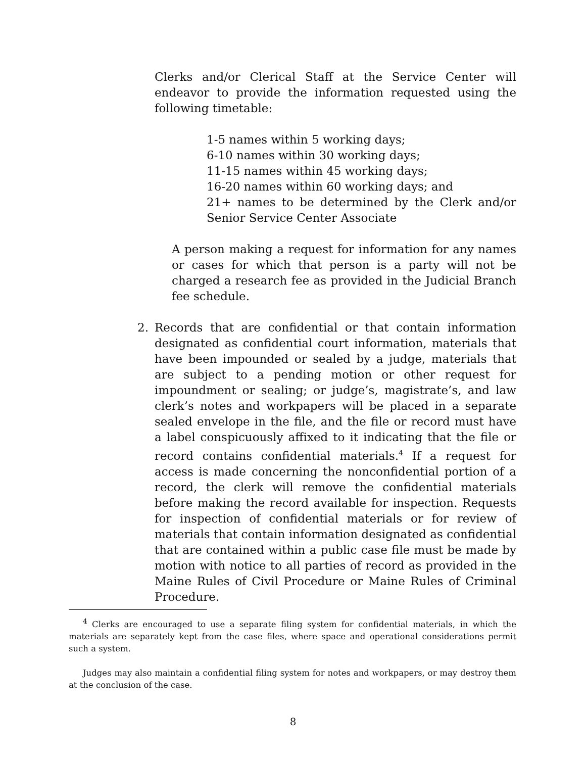Clerks and/or Clerical Staff at the Service Center will endeavor to provide the information requested using the following timetable:
1-5 names within 5 working days;
6-10 names within 30 working days;
11-15 names within 45 working days;
16-20 names within 60 working days; and
21+ names to be determined by the Clerk and/or Senior Service Center Associate
A person making a request for information for any names or cases for which that person is a party will not be charged a research fee as provided in the Judicial Branch fee schedule.
2. Records that are confidential or that contain information designated as confidential court information, materials that have been impounded or sealed by a judge, materials that are subject to a pending motion or other request for impoundment or sealing; or judge’s, magistrate’s, and law clerk’s notes and workpapers will be placed in a separate sealed envelope in the file, and the file or record must have a label conspicuously affixed to it indicating that the file or record contains confidential materials.<sup>4</sup> If a request for access is made concerning the nonconfidential portion of a record, the clerk will remove the confidential materials before making the record available for inspection. Requests for inspection of confidential materials or for review of materials that contain information designated as confidential that are contained within a public case file must be made by motion with notice to all parties of record as provided in the Maine Rules of Civil Procedure or Maine Rules of Criminal Procedure.
<sup>4</sup> Clerks are encouraged to use a separate filing system for confidential materials, in which the materials are separately kept from the case files, where space and operational considerations permit such a system.
Judges may also maintain a confidential filing system for notes and workpapers, or may destroy them at the conclusion of the case.
8